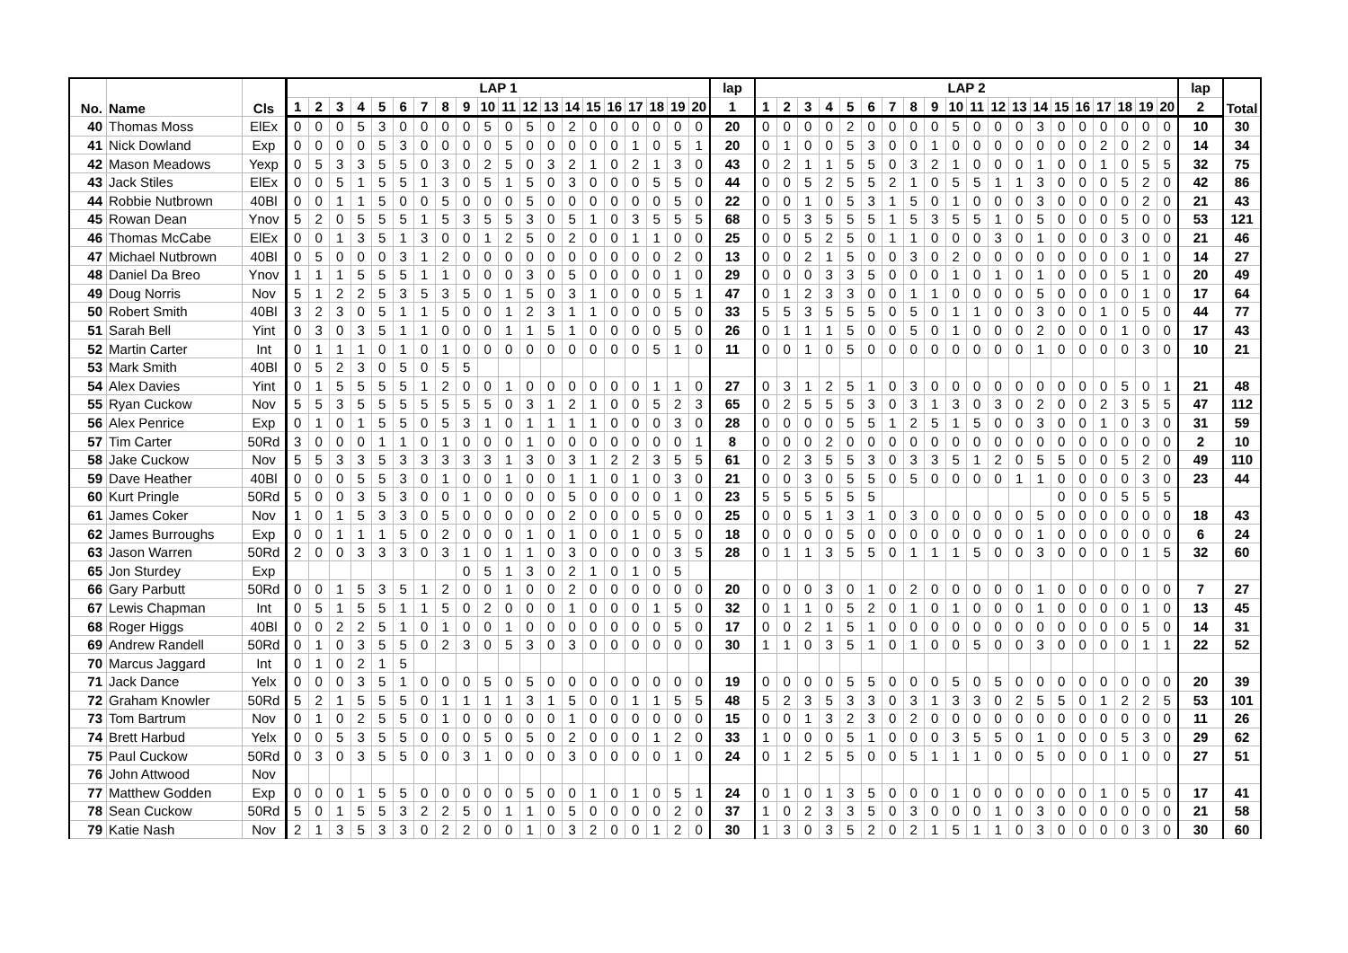| No. | Name | Cls | LAP 1 | | | | | | | | | | | | | | | | | | | | lap | LAP 2 | | | | | | | | | | | | | | | | | | | | lap | Total |
| --- | --- | --- | --- | --- | --- | --- | --- | --- | --- | --- | --- | --- | --- | --- | --- | --- | --- | --- | --- | --- | --- | --- | --- | --- | --- | --- | --- | --- | --- | --- | --- | --- | --- | --- | --- | --- | --- | --- | --- | --- | --- | --- | --- | --- | --- |
| | | | 1 | 2 | 3 | 4 | 5 | 6 | 7 | 8 | 9 | 10 | 11 | 12 | 13 | 14 | 15 | 16 | 17 | 18 | 19 | 20 | 1 | 1 | 2 | 3 | 4 | 5 | 6 | 7 | 8 | 9 | 10 | 11 | 12 | 13 | 14 | 15 | 16 | 17 | 18 | 19 | 20 | 2 | |
| 40 | Thomas Moss | ElEx | 0 | 0 | 0 | 5 | 3 | 0 | 0 | 0 | 0 | 5 | 0 | 5 | 0 | 2 | 0 | 0 | 0 | 0 | 0 | 0 | 20 | 0 | 0 | 0 | 0 | 2 | 0 | 0 | 0 | 0 | 5 | 0 | 0 | 0 | 3 | 0 | 0 | 0 | 0 | 0 | 0 | 10 | 30 |
| 41 | Nick Dowland | Exp | 0 | 0 | 0 | 0 | 5 | 3 | 0 | 0 | 0 | 0 | 5 | 0 | 0 | 0 | 0 | 0 | 1 | 0 | 5 | 1 | 20 | 0 | 1 | 0 | 0 | 5 | 3 | 0 | 0 | 1 | 0 | 0 | 0 | 0 | 0 | 0 | 0 | 2 | 0 | 2 | 0 | 14 | 34 |
| 42 | Mason Meadows | Yexp | 0 | 5 | 3 | 3 | 5 | 5 | 0 | 3 | 0 | 2 | 5 | 0 | 3 | 2 | 1 | 0 | 2 | 1 | 3 | 0 | 43 | 0 | 2 | 1 | 1 | 5 | 5 | 0 | 3 | 2 | 1 | 0 | 0 | 0 | 1 | 0 | 0 | 1 | 0 | 5 | 5 | 32 | 75 |
| 43 | Jack Stiles | ElEx | 0 | 0 | 5 | 1 | 5 | 5 | 1 | 3 | 0 | 5 | 1 | 5 | 0 | 3 | 0 | 0 | 0 | 5 | 5 | 0 | 44 | 0 | 0 | 5 | 2 | 5 | 5 | 2 | 1 | 0 | 5 | 5 | 1 | 1 | 3 | 0 | 0 | 0 | 5 | 2 | 0 | 42 | 86 |
| 44 | Robbie Nutbrown | 40Bl | 0 | 0 | 1 | 1 | 5 | 0 | 0 | 5 | 0 | 0 | 0 | 5 | 0 | 0 | 0 | 0 | 0 | 0 | 5 | 0 | 22 | 0 | 0 | 1 | 0 | 5 | 3 | 1 | 5 | 0 | 1 | 0 | 0 | 0 | 3 | 0 | 0 | 0 | 0 | 2 | 0 | 21 | 43 |
| 45 | Rowan Dean | Ynov | 5 | 2 | 0 | 5 | 5 | 5 | 1 | 5 | 3 | 5 | 5 | 3 | 0 | 5 | 1 | 0 | 3 | 5 | 5 | 5 | 68 | 0 | 5 | 3 | 5 | 5 | 5 | 1 | 5 | 3 | 5 | 5 | 1 | 0 | 5 | 0 | 0 | 0 | 5 | 0 | 0 | 53 | 121 |
| 46 | Thomas McCabe | ElEx | 0 | 0 | 1 | 3 | 5 | 1 | 3 | 0 | 0 | 1 | 2 | 5 | 0 | 2 | 0 | 0 | 1 | 1 | 0 | 0 | 25 | 0 | 0 | 5 | 2 | 5 | 0 | 1 | 1 | 0 | 0 | 0 | 3 | 0 | 1 | 0 | 0 | 0 | 3 | 0 | 0 | 21 | 46 |
| 47 | Michael Nutbrown | 40Bl | 0 | 5 | 0 | 0 | 0 | 3 | 1 | 2 | 0 | 0 | 0 | 0 | 0 | 0 | 0 | 0 | 0 | 0 | 2 | 0 | 13 | 0 | 0 | 2 | 1 | 5 | 0 | 0 | 3 | 0 | 2 | 0 | 0 | 0 | 0 | 0 | 0 | 0 | 0 | 1 | 0 | 14 | 27 |
| 48 | Daniel Da Breo | Ynov | 1 | 1 | 1 | 5 | 5 | 5 | 1 | 1 | 0 | 0 | 0 | 3 | 0 | 5 | 0 | 0 | 0 | 0 | 1 | 0 | 29 | 0 | 0 | 0 | 3 | 3 | 5 | 0 | 0 | 0 | 1 | 0 | 1 | 0 | 1 | 0 | 0 | 0 | 5 | 1 | 0 | 20 | 49 |
| 49 | Doug Norris | Nov | 5 | 1 | 2 | 2 | 5 | 3 | 5 | 3 | 5 | 0 | 1 | 5 | 0 | 3 | 1 | 0 | 0 | 0 | 5 | 1 | 47 | 0 | 1 | 2 | 3 | 3 | 0 | 0 | 1 | 1 | 0 | 0 | 0 | 0 | 5 | 0 | 0 | 0 | 0 | 1 | 0 | 17 | 64 |
| 50 | Robert Smith | 40Bl | 3 | 2 | 3 | 0 | 5 | 1 | 1 | 5 | 0 | 0 | 1 | 2 | 3 | 1 | 1 | 0 | 0 | 0 | 5 | 0 | 33 | 5 | 5 | 3 | 5 | 5 | 5 | 0 | 5 | 0 | 1 | 1 | 0 | 0 | 3 | 0 | 0 | 1 | 0 | 5 | 0 | 44 | 77 |
| 51 | Sarah Bell | Yint | 0 | 3 | 0 | 3 | 5 | 1 | 1 | 0 | 0 | 0 | 1 | 1 | 5 | 1 | 0 | 0 | 0 | 0 | 5 | 0 | 26 | 0 | 1 | 1 | 1 | 5 | 0 | 0 | 5 | 0 | 1 | 0 | 0 | 0 | 2 | 0 | 0 | 0 | 1 | 0 | 0 | 17 | 43 |
| 52 | Martin Carter | Int | 0 | 1 | 1 | 1 | 0 | 1 | 0 | 1 | 0 | 0 | 0 | 0 | 0 | 0 | 0 | 0 | 0 | 5 | 1 | 0 | 11 | 0 | 0 | 1 | 0 | 5 | 0 | 0 | 0 | 0 | 0 | 0 | 0 | 0 | 1 | 0 | 0 | 0 | 0 | 3 | 0 | 10 | 21 |
| 53 | Mark Smith | 40Bl | 0 | 5 | 2 | 3 | 0 | 5 | 0 | 5 | 5 | | | | | | | | | | | | | | | | | | | | | | | | | | | | | | | | | | |
| 54 | Alex Davies | Yint | 0 | 1 | 5 | 5 | 5 | 5 | 1 | 2 | 0 | 0 | 1 | 0 | 0 | 0 | 0 | 0 | 0 | 1 | 1 | 0 | 27 | 0 | 3 | 1 | 2 | 5 | 1 | 0 | 3 | 0 | 0 | 0 | 0 | 0 | 0 | 0 | 0 | 0 | 5 | 0 | 1 | 21 | 48 |
| 55 | Ryan Cuckow | Nov | 5 | 5 | 3 | 5 | 5 | 5 | 5 | 5 | 5 | 5 | 0 | 3 | 1 | 2 | 1 | 0 | 0 | 5 | 2 | 3 | 65 | 0 | 2 | 5 | 5 | 5 | 3 | 0 | 3 | 1 | 3 | 0 | 3 | 0 | 2 | 0 | 0 | 2 | 3 | 5 | 5 | 47 | 112 |
| 56 | Alex Penrice | Exp | 0 | 1 | 0 | 1 | 5 | 5 | 0 | 5 | 3 | 1 | 0 | 1 | 1 | 1 | 1 | 0 | 0 | 0 | 3 | 0 | 28 | 0 | 0 | 0 | 0 | 5 | 5 | 1 | 2 | 5 | 1 | 5 | 0 | 0 | 3 | 0 | 0 | 1 | 0 | 3 | 0 | 31 | 59 |
| 57 | Tim Carter | 50Rd | 3 | 0 | 0 | 0 | 1 | 1 | 0 | 1 | 0 | 0 | 0 | 1 | 0 | 0 | 0 | 0 | 0 | 0 | 0 | 1 | 8 | 0 | 0 | 0 | 2 | 0 | 0 | 0 | 0 | 0 | 0 | 0 | 0 | 0 | 0 | 0 | 0 | 0 | 0 | 0 | 0 | 2 | 10 |
| 58 | Jake Cuckow | Nov | 5 | 5 | 3 | 3 | 5 | 3 | 3 | 3 | 3 | 3 | 1 | 3 | 0 | 3 | 1 | 2 | 2 | 3 | 5 | 5 | 61 | 0 | 2 | 3 | 5 | 5 | 3 | 0 | 3 | 3 | 5 | 1 | 2 | 0 | 5 | 5 | 0 | 0 | 5 | 2 | 0 | 49 | 110 |
| 59 | Dave Heather | 40Bl | 0 | 0 | 0 | 5 | 5 | 3 | 0 | 1 | 0 | 0 | 1 | 0 | 0 | 1 | 1 | 0 | 1 | 0 | 3 | 0 | 21 | 0 | 0 | 3 | 0 | 5 | 5 | 0 | 5 | 0 | 0 | 0 | 0 | 1 | 1 | 0 | 0 | 0 | 0 | 3 | 0 | 23 | 44 |
| 60 | Kurt Pringle | 50Rd | 5 | 0 | 0 | 3 | 5 | 3 | 0 | 0 | 1 | 0 | 0 | 0 | 0 | 5 | 0 | 0 | 0 | 0 | 1 | 0 | 23 | 5 | 5 | 5 | 5 | 5 | 5 | | | | | | | | | 0 | 0 | 0 | 5 | 5 | 5 | | |
| 61 | James Coker | Nov | 1 | 0 | 1 | 5 | 3 | 3 | 0 | 5 | 0 | 0 | 0 | 0 | 0 | 2 | 0 | 0 | 0 | 5 | 0 | 0 | 25 | 0 | 0 | 5 | 1 | 3 | 1 | 0 | 3 | 0 | 0 | 0 | 0 | 0 | 5 | 0 | 0 | 0 | 0 | 0 | 0 | 18 | 43 |
| 62 | James Burroughs | Exp | 0 | 0 | 1 | 1 | 1 | 5 | 0 | 2 | 0 | 0 | 0 | 1 | 0 | 1 | 0 | 0 | 1 | 0 | 5 | 0 | 18 | 0 | 0 | 0 | 0 | 5 | 0 | 0 | 0 | 0 | 0 | 0 | 0 | 0 | 1 | 0 | 0 | 0 | 0 | 0 | 0 | 6 | 24 |
| 63 | Jason Warren | 50Rd | 2 | 0 | 0 | 3 | 3 | 3 | 0 | 3 | 1 | 0 | 1 | 1 | 0 | 3 | 0 | 0 | 0 | 0 | 3 | 5 | 28 | 0 | 1 | 1 | 3 | 5 | 5 | 0 | 1 | 1 | 1 | 5 | 0 | 0 | 3 | 0 | 0 | 0 | 0 | 1 | 5 | 32 | 60 |
| 65 | Jon Sturdey | Exp | | | | | | | | | 0 | 5 | 1 | 3 | 0 | 2 | 1 | 0 | 1 | 0 | 5 | | | | | | | | | | | | | | | | | | | | | | | | |
| 66 | Gary Parbutt | 50Rd | 0 | 0 | 1 | 5 | 3 | 5 | 1 | 2 | 0 | 0 | 1 | 0 | 0 | 2 | 0 | 0 | 0 | 0 | 0 | 0 | 20 | 0 | 0 | 0 | 3 | 0 | 1 | 0 | 2 | 0 | 0 | 0 | 0 | 0 | 1 | 0 | 0 | 0 | 0 | 0 | 0 | 7 | 27 |
| 67 | Lewis Chapman | Int | 0 | 5 | 1 | 5 | 5 | 1 | 1 | 5 | 0 | 2 | 0 | 0 | 0 | 1 | 0 | 0 | 0 | 1 | 5 | 0 | 32 | 0 | 1 | 1 | 0 | 5 | 2 | 0 | 1 | 0 | 1 | 0 | 0 | 0 | 1 | 0 | 0 | 0 | 0 | 1 | 0 | 13 | 45 |
| 68 | Roger Higgs | 40Bl | 0 | 0 | 2 | 2 | 5 | 1 | 0 | 1 | 0 | 0 | 1 | 0 | 0 | 0 | 0 | 0 | 0 | 0 | 5 | 0 | 17 | 0 | 0 | 2 | 1 | 5 | 1 | 0 | 0 | 0 | 0 | 0 | 0 | 0 | 0 | 0 | 0 | 0 | 0 | 5 | 0 | 14 | 31 |
| 69 | Andrew Randell | 50Rd | 0 | 1 | 0 | 3 | 5 | 5 | 0 | 2 | 3 | 0 | 5 | 3 | 0 | 3 | 0 | 0 | 0 | 0 | 0 | 0 | 30 | 1 | 1 | 0 | 3 | 5 | 1 | 0 | 1 | 0 | 0 | 5 | 0 | 0 | 3 | 0 | 0 | 0 | 0 | 1 | 1 | 22 | 52 |
| 70 | Marcus Jaggard | Int | 0 | 1 | 0 | 2 | 1 | 5 | | | | | | | | | | | | | | | | | | | | | | | | | | | | | | | | | | | | | |
| 71 | Jack Dance | Yelx | 0 | 0 | 0 | 3 | 5 | 1 | 0 | 0 | 0 | 5 | 0 | 5 | 0 | 0 | 0 | 0 | 0 | 0 | 0 | 0 | 19 | 0 | 0 | 0 | 0 | 5 | 5 | 0 | 0 | 0 | 5 | 0 | 5 | 0 | 0 | 0 | 0 | 0 | 0 | 0 | 0 | 20 | 39 |
| 72 | Graham Knowler | 50Rd | 5 | 2 | 1 | 5 | 5 | 5 | 0 | 1 | 1 | 1 | 1 | 3 | 1 | 5 | 0 | 0 | 1 | 1 | 5 | 5 | 48 | 5 | 2 | 3 | 5 | 3 | 3 | 0 | 3 | 1 | 3 | 3 | 0 | 2 | 5 | 5 | 0 | 1 | 2 | 2 | 5 | 53 | 101 |
| 73 | Tom Bartrum | Nov | 0 | 1 | 0 | 2 | 5 | 5 | 0 | 1 | 0 | 0 | 0 | 0 | 0 | 1 | 0 | 0 | 0 | 0 | 0 | 0 | 15 | 0 | 0 | 1 | 3 | 2 | 3 | 0 | 2 | 0 | 0 | 0 | 0 | 0 | 0 | 0 | 0 | 0 | 0 | 0 | 0 | 11 | 26 |
| 74 | Brett Harbud | Yelx | 0 | 0 | 5 | 3 | 5 | 5 | 0 | 0 | 0 | 5 | 0 | 5 | 0 | 2 | 0 | 0 | 0 | 1 | 2 | 0 | 33 | 1 | 0 | 0 | 0 | 5 | 1 | 0 | 0 | 0 | 3 | 5 | 5 | 0 | 1 | 0 | 0 | 0 | 5 | 3 | 0 | 29 | 62 |
| 75 | Paul Cuckow | 50Rd | 0 | 3 | 0 | 3 | 5 | 5 | 0 | 0 | 3 | 1 | 0 | 0 | 0 | 3 | 0 | 0 | 0 | 0 | 1 | 0 | 24 | 0 | 1 | 2 | 5 | 5 | 0 | 0 | 5 | 1 | 1 | 1 | 0 | 0 | 5 | 0 | 0 | 0 | 1 | 0 | 0 | 27 | 51 |
| 76 | John Attwood | Nov | | | | | | | | | | | | | | | | | | | | | | | | | | | | | | | | | | | | | | | | | | | |
| 77 | Matthew Godden | Exp | 0 | 0 | 0 | 1 | 5 | 5 | 0 | 0 | 0 | 0 | 0 | 5 | 0 | 0 | 1 | 0 | 1 | 0 | 5 | 1 | 24 | 0 | 1 | 0 | 1 | 3 | 5 | 0 | 0 | 0 | 1 | 0 | 0 | 0 | 0 | 0 | 0 | 1 | 0 | 5 | 0 | 17 | 41 |
| 78 | Sean Cuckow | 50Rd | 5 | 0 | 1 | 5 | 5 | 3 | 2 | 2 | 5 | 0 | 1 | 1 | 0 | 5 | 0 | 0 | 0 | 0 | 2 | 0 | 37 | 1 | 0 | 2 | 3 | 3 | 5 | 0 | 3 | 0 | 0 | 0 | 1 | 0 | 3 | 0 | 0 | 0 | 0 | 0 | 0 | 21 | 58 |
| 79 | Katie Nash | Nov | 2 | 1 | 3 | 5 | 3 | 3 | 0 | 2 | 2 | 0 | 0 | 1 | 0 | 3 | 2 | 0 | 0 | 1 | 2 | 0 | 30 | 1 | 3 | 0 | 3 | 5 | 2 | 0 | 2 | 1 | 5 | 1 | 1 | 0 | 3 | 0 | 0 | 0 | 0 | 3 | 0 | 30 | 60 |